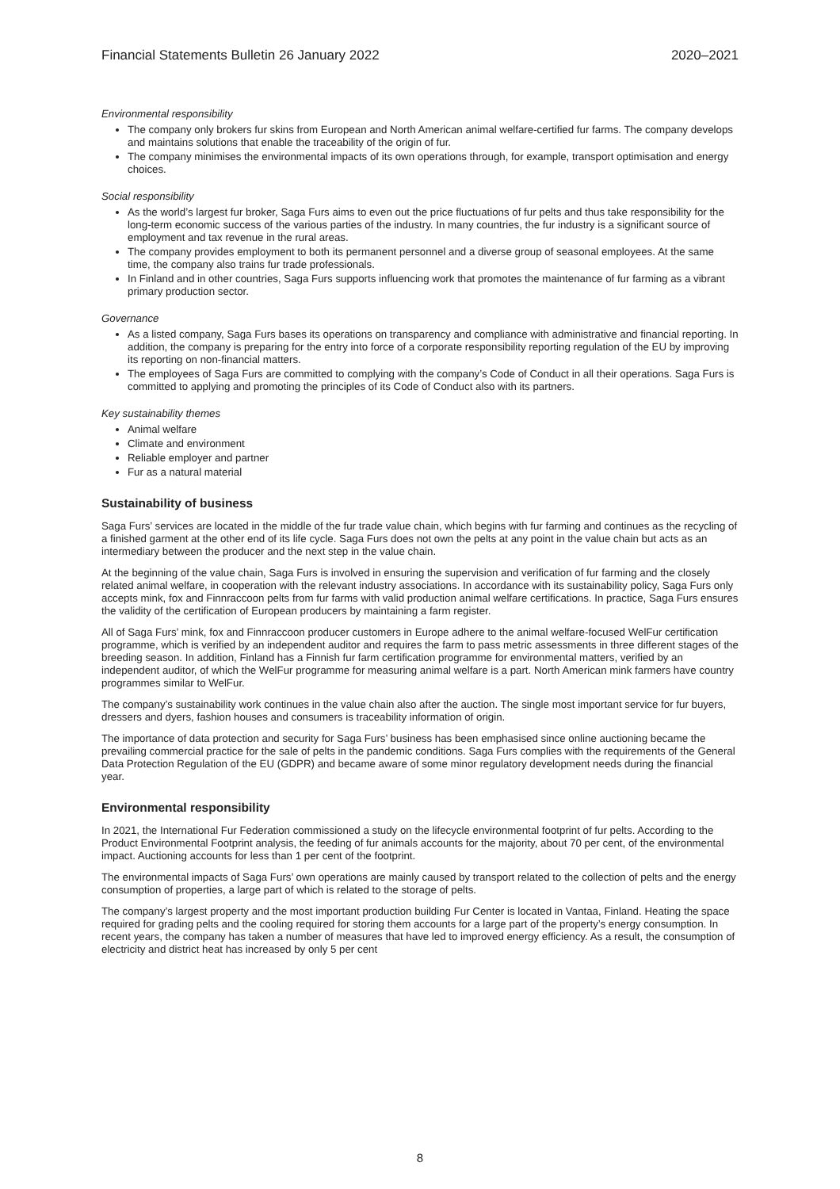Financial Statements Bulletin 26 January 2022 2020–2021
Environmental responsibility
The company only brokers fur skins from European and North American animal welfare-certified fur farms. The company develops and maintains solutions that enable the traceability of the origin of fur.
The company minimises the environmental impacts of its own operations through, for example, transport optimisation and energy choices.
Social responsibility
As the world’s largest fur broker, Saga Furs aims to even out the price fluctuations of fur pelts and thus take responsibility for the long-term economic success of the various parties of the industry. In many countries, the fur industry is a significant source of employment and tax revenue in the rural areas.
The company provides employment to both its permanent personnel and a diverse group of seasonal employees. At the same time, the company also trains fur trade professionals.
In Finland and in other countries, Saga Furs supports influencing work that promotes the maintenance of fur farming as a vibrant primary production sector.
Governance
As a listed company, Saga Furs bases its operations on transparency and compliance with administrative and financial reporting. In addition, the company is preparing for the entry into force of a corporate responsibility reporting regulation of the EU by improving its reporting on non-financial matters.
The employees of Saga Furs are committed to complying with the company’s Code of Conduct in all their operations. Saga Furs is committed to applying and promoting the principles of its Code of Conduct also with its partners.
Key sustainability themes
Animal welfare
Climate and environment
Reliable employer and partner
Fur as a natural material
Sustainability of business
Saga Furs’ services are located in the middle of the fur trade value chain, which begins with fur farming and continues as the recycling of a finished garment at the other end of its life cycle. Saga Furs does not own the pelts at any point in the value chain but acts as an intermediary between the producer and the next step in the value chain.
At the beginning of the value chain, Saga Furs is involved in ensuring the supervision and verification of fur farming and the closely related animal welfare, in cooperation with the relevant industry associations. In accordance with its sustainability policy, Saga Furs only accepts mink, fox and Finnraccoon pelts from fur farms with valid production animal welfare certifications. In practice, Saga Furs ensures the validity of the certification of European producers by maintaining a farm register.
All of Saga Furs’ mink, fox and Finnraccoon producer customers in Europe adhere to the animal welfare-focused WelFur certification programme, which is verified by an independent auditor and requires the farm to pass metric assessments in three different stages of the breeding season. In addition, Finland has a Finnish fur farm certification programme for environmental matters, verified by an independent auditor, of which the WelFur programme for measuring animal welfare is a part. North American mink farmers have country programmes similar to WelFur.
The company’s sustainability work continues in the value chain also after the auction. The single most important service for fur buyers, dressers and dyers, fashion houses and consumers is traceability information of origin.
The importance of data protection and security for Saga Furs’ business has been emphasised since online auctioning became the prevailing commercial practice for the sale of pelts in the pandemic conditions. Saga Furs complies with the requirements of the General Data Protection Regulation of the EU (GDPR) and became aware of some minor regulatory development needs during the financial year.
Environmental responsibility
In 2021, the International Fur Federation commissioned a study on the lifecycle environmental footprint of fur pelts. According to the Product Environmental Footprint analysis, the feeding of fur animals accounts for the majority, about 70 per cent, of the environmental impact. Auctioning accounts for less than 1 per cent of the footprint.
The environmental impacts of Saga Furs’ own operations are mainly caused by transport related to the collection of pelts and the energy consumption of properties, a large part of which is related to the storage of pelts.
The company’s largest property and the most important production building Fur Center is located in Vantaa, Finland. Heating the space required for grading pelts and the cooling required for storing them accounts for a large part of the property’s energy consumption. In recent years, the company has taken a number of measures that have led to improved energy efficiency. As a result, the consumption of electricity and district heat has increased by only 5 per cent
8